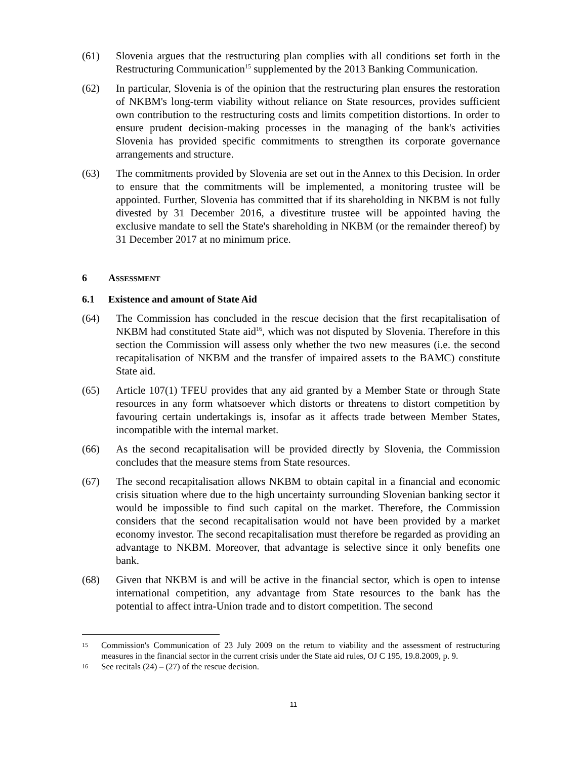(61) Slovenia argues that the restructuring plan complies with all conditions set forth in the Restructuring Communication<sup>15</sup> supplemented by the 2013 Banking Communication.
(62) In particular, Slovenia is of the opinion that the restructuring plan ensures the restoration of NKBM's long-term viability without reliance on State resources, provides sufficient own contribution to the restructuring costs and limits competition distortions. In order to ensure prudent decision-making processes in the managing of the bank's activities Slovenia has provided specific commitments to strengthen its corporate governance arrangements and structure.
(63) The commitments provided by Slovenia are set out in the Annex to this Decision. In order to ensure that the commitments will be implemented, a monitoring trustee will be appointed. Further, Slovenia has committed that if its shareholding in NKBM is not fully divested by 31 December 2016, a divestiture trustee will be appointed having the exclusive mandate to sell the State's shareholding in NKBM (or the remainder thereof) by 31 December 2017 at no minimum price.
6 ASSESSMENT
6.1 Existence and amount of State Aid
(64) The Commission has concluded in the rescue decision that the first recapitalisation of NKBM had constituted State aid<sup>16</sup>, which was not disputed by Slovenia. Therefore in this section the Commission will assess only whether the two new measures (i.e. the second recapitalisation of NKBM and the transfer of impaired assets to the BAMC) constitute State aid.
(65) Article 107(1) TFEU provides that any aid granted by a Member State or through State resources in any form whatsoever which distorts or threatens to distort competition by favouring certain undertakings is, insofar as it affects trade between Member States, incompatible with the internal market.
(66) As the second recapitalisation will be provided directly by Slovenia, the Commission concludes that the measure stems from State resources.
(67) The second recapitalisation allows NKBM to obtain capital in a financial and economic crisis situation where due to the high uncertainty surrounding Slovenian banking sector it would be impossible to find such capital on the market. Therefore, the Commission considers that the second recapitalisation would not have been provided by a market economy investor. The second recapitalisation must therefore be regarded as providing an advantage to NKBM. Moreover, that advantage is selective since it only benefits one bank.
(68) Given that NKBM is and will be active in the financial sector, which is open to intense international competition, any advantage from State resources to the bank has the potential to affect intra-Union trade and to distort competition. The second
15
Commission's Communication of 23 July 2009 on the return to viability and the assessment of restructuring measures in the financial sector in the current crisis under the State aid rules, OJ C 195, 19.8.2009, p. 9.
16
See recitals (24) – (27) of the rescue decision.
11